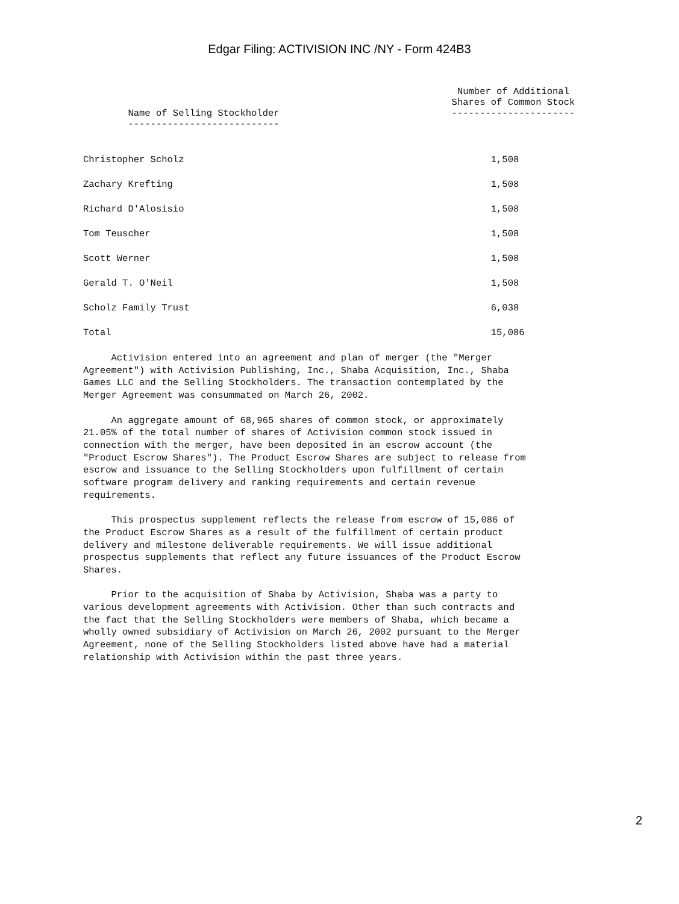Edgar Filing: ACTIVISION INC /NY - Form 424B3
| Name of Selling Stockholder --------------------------- | Number of Additional Shares of Common Stock ---------------------- |
| --- | --- |
| Christopher Scholz | 1,508 |
| Zachary Krefting | 1,508 |
| Richard D'Alosisio | 1,508 |
| Tom Teuscher | 1,508 |
| Scott Werner | 1,508 |
| Gerald T. O'Neil | 1,508 |
| Scholz Family Trust | 6,038 |
| Total | 15,086 |
Activision entered into an agreement and plan of merger (the "Merger Agreement") with Activision Publishing, Inc., Shaba Acquisition, Inc., Shaba Games LLC and the Selling Stockholders. The transaction contemplated by the Merger Agreement was consummated on March 26, 2002. An aggregate amount of 68,965 shares of common stock, or approximately 21.05% of the total number of shares of Activision common stock issued in connection with the merger, have been deposited in an escrow account (the "Product Escrow Shares"). The Product Escrow Shares are subject to release from escrow and issuance to the Selling Stockholders upon fulfillment of certain software program delivery and ranking requirements and certain revenue requirements. This prospectus supplement reflects the release from escrow of 15,086 of the Product Escrow Shares as a result of the fulfillment of certain product delivery and milestone deliverable requirements. We will issue additional prospectus supplements that reflect any future issuances of the Product Escrow Shares. Prior to the acquisition of Shaba by Activision, Shaba was a party to various development agreements with Activision. Other than such contracts and the fact that the Selling Stockholders were members of Shaba, which became a wholly owned subsidiary of Activision on March 26, 2002 pursuant to the Merger Agreement, none of the Selling Stockholders listed above have had a material relationship with Activision within the past three years.
2